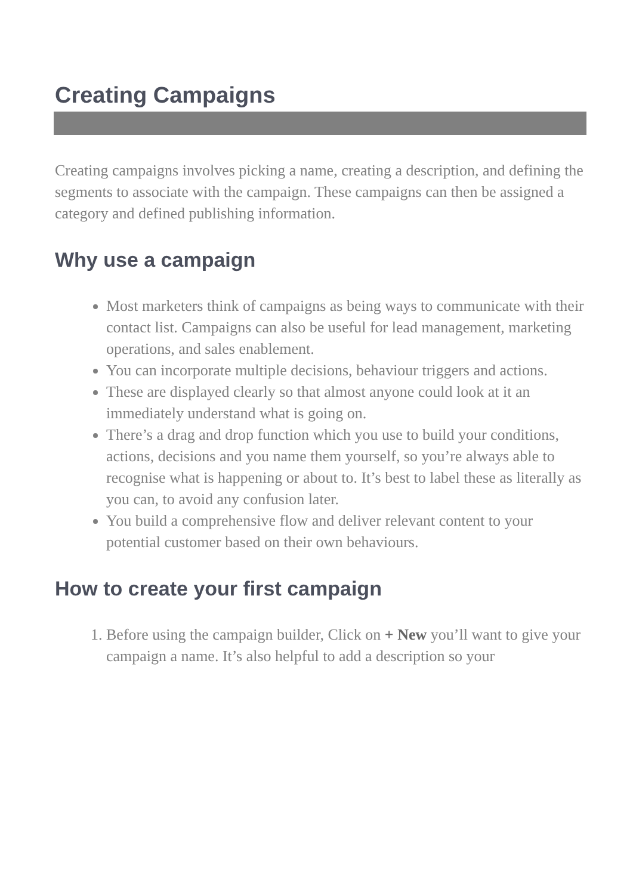Creating Campaigns
Creating campaigns involves picking a name, creating a description, and defining the segments to associate with the campaign. These campaigns can then be assigned a category and defined publishing information.
Why use a campaign
Most marketers think of campaigns as being ways to communicate with their contact list. Campaigns can also be useful for lead management, marketing operations, and sales enablement.
You can incorporate multiple decisions, behaviour triggers and actions.
These are displayed clearly so that almost anyone could look at it an immediately understand what is going on.
There’s a drag and drop function which you use to build your conditions, actions, decisions and you name them yourself, so you’re always able to recognise what is happening or about to. It’s best to label these as literally as you can, to avoid any confusion later.
You build a comprehensive flow and deliver relevant content to your potential customer based on their own behaviours.
How to create your first campaign
1. Before using the campaign builder, Click on + New you’ll want to give your campaign a name. It’s also helpful to add a description so your